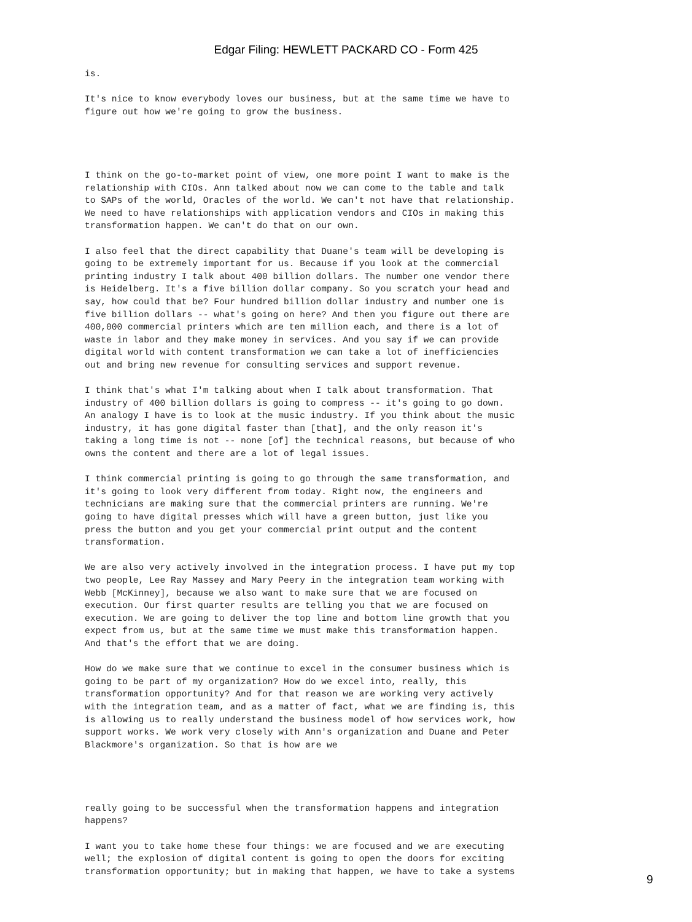Edgar Filing: HEWLETT PACKARD CO - Form 425
is.
It's nice to know everybody loves our business, but at the same time we have to figure out how we're going to grow the business.
I think on the go-to-market point of view, one more point I want to make is the relationship with CIOs. Ann talked about now we can come to the table and talk to SAPs of the world, Oracles of the world. We can't not have that relationship. We need to have relationships with application vendors and CIOs in making this transformation happen. We can't do that on our own.
I also feel that the direct capability that Duane's team will be developing is going to be extremely important for us. Because if you look at the commercial printing industry I talk about 400 billion dollars. The number one vendor there is Heidelberg. It's a five billion dollar company. So you scratch your head and say, how could that be? Four hundred billion dollar industry and number one is five billion dollars -- what's going on here? And then you figure out there are 400,000 commercial printers which are ten million each, and there is a lot of waste in labor and they make money in services. And you say if we can provide digital world with content transformation we can take a lot of inefficiencies out and bring new revenue for consulting services and support revenue.
I think that's what I'm talking about when I talk about transformation. That industry of 400 billion dollars is going to compress -- it's going to go down. An analogy I have is to look at the music industry. If you think about the music industry, it has gone digital faster than [that], and the only reason it's taking a long time is not -- none [of] the technical reasons, but because of who owns the content and there are a lot of legal issues.
I think commercial printing is going to go through the same transformation, and it's going to look very different from today. Right now, the engineers and technicians are making sure that the commercial printers are running. We're going to have digital presses which will have a green button, just like you press the button and you get your commercial print output and the content transformation.
We are also very actively involved in the integration process. I have put my top two people, Lee Ray Massey and Mary Peery in the integration team working with Webb [McKinney], because we also want to make sure that we are focused on execution. Our first quarter results are telling you that we are focused on execution. We are going to deliver the top line and bottom line growth that you expect from us, but at the same time we must make this transformation happen. And that's the effort that we are doing.
How do we make sure that we continue to excel in the consumer business which is going to be part of my organization? How do we excel into, really, this transformation opportunity? And for that reason we are working very actively with the integration team, and as a matter of fact, what we are finding is, this is allowing us to really understand the business model of how services work, how support works. We work very closely with Ann's organization and Duane and Peter Blackmore's organization. So that is how are we
really going to be successful when the transformation happens and integration happens?
I want you to take home these four things: we are focused and we are executing well; the explosion of digital content is going to open the doors for exciting transformation opportunity; but in making that happen, we have to take a systems
9